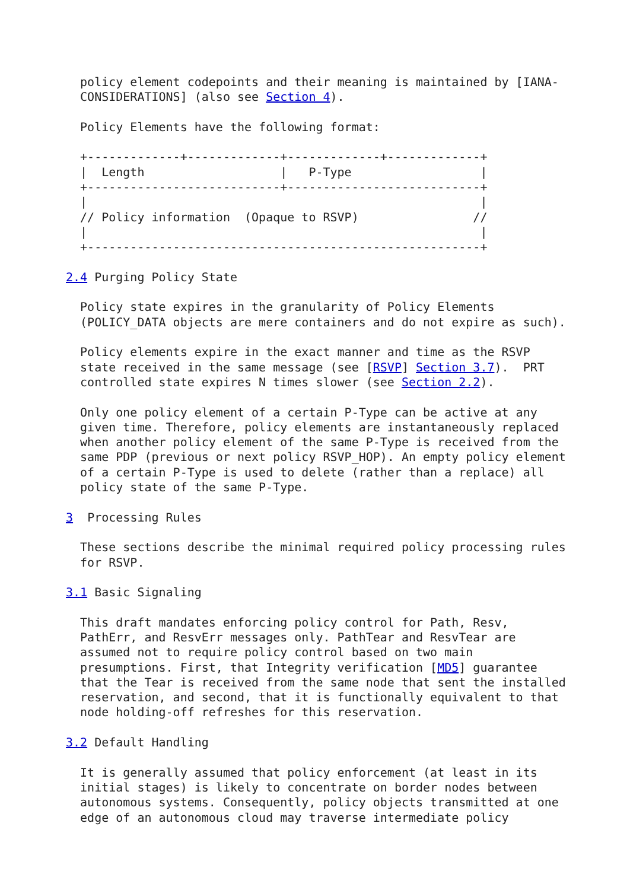policy element codepoints and their meaning is maintained by [IANA-
  CONSIDERATIONS] (also see Section 4).

  Policy Elements have the following format:

  +-------------+-------------+-------------+-------------+
  |  Length                   |   P-Type                  |
  +---------------------------+---------------------------+
  |                                                       |
  // Policy information  (Opaque to RSVP)                //
  |                                                       |
  +-------------------------------------------------------+

2.4 Purging Policy State

  Policy state expires in the granularity of Policy Elements
  (POLICY_DATA objects are mere containers and do not expire as such).

  Policy elements expire in the exact manner and time as the RSVP
  state received in the same message (see [RSVP] Section 3.7).  PRT
  controlled state expires N times slower (see Section 2.2).

  Only one policy element of a certain P-Type can be active at any
  given time. Therefore, policy elements are instantaneously replaced
  when another policy element of the same P-Type is received from the
  same PDP (previous or next policy RSVP_HOP). An empty policy element
  of a certain P-Type is used to delete (rather than a replace) all
  policy state of the same P-Type.

3  Processing Rules

  These sections describe the minimal required policy processing rules
  for RSVP.

3.1 Basic Signaling

  This draft mandates enforcing policy control for Path, Resv,
  PathErr, and ResvErr messages only. PathTear and ResvTear are
  assumed not to require policy control based on two main
  presumptions. First, that Integrity verification [MD5] guarantee
  that the Tear is received from the same node that sent the installed
  reservation, and second, that it is functionally equivalent to that
  node holding-off refreshes for this reservation.

3.2 Default Handling

  It is generally assumed that policy enforcement (at least in its
  initial stages) is likely to concentrate on border nodes between
  autonomous systems. Consequently, policy objects transmitted at one
  edge of an autonomous cloud may traverse intermediate policy